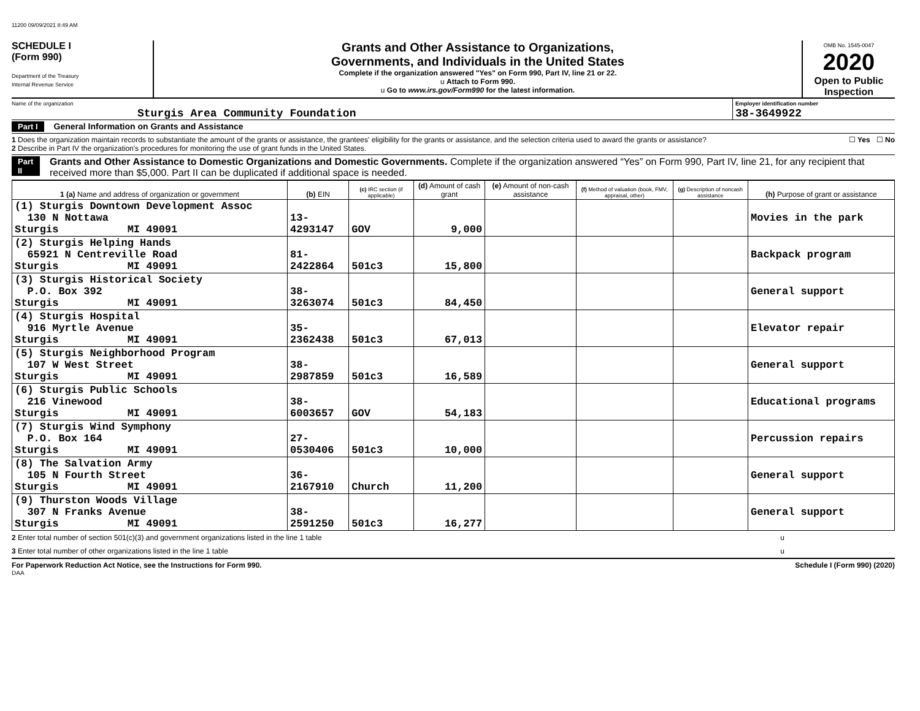11200 09/09/2021 8:49 AM
SCHEDULE I
(Form 990)
Department of the Treasury
Internal Revenue Service
Grants and Other Assistance to Organizations,
Governments, and Individuals in the United States
Complete if the organization answered "Yes" on Form 990, Part IV, line 21 or 22.
u Attach to Form 990.
u Go to www.irs.gov/Form990 for the latest information.
OMB No. 1545-0047
2020
Open to Public
Inspection
Name of the organization
Sturgis Area Community Foundation
Employer identification number
38-3649922
Part I General Information on Grants and Assistance
1 Does the organization maintain records to substantiate the amount of the grants or assistance, the grantees' eligibility for the grants or assistance, and the selection criteria used to award the grants or assistance? ☐ Yes ☐ No
2 Describe in Part IV the organization's procedures for monitoring the use of grant funds in the United States.
Part II Grants and Other Assistance to Domestic Organizations and Domestic Governments. Complete if the organization answered “Yes” on Form 990, Part IV, line 21, for any recipient that received more than $5,000. Part II can be duplicated if additional space is needed.
| 1 (a) Name and address of organization or government | (b) EIN | (c) IRC section (if applicable) | (d) Amount of cash grant | (e) Amount of non-cash assistance | (f) Method of valuation (book, FMV, appraisal, other) | (g) Description of noncash assistance | (h) Purpose of grant or assistance |
| --- | --- | --- | --- | --- | --- | --- | --- |
| (1) Sturgis Downtown Development Assoc 130 N Nottawa Sturgis MI 49091 | 13-4293147 | GOV | 9,000 | | | | Movies in the park |
| (2) Sturgis Helping Hands 65921 N Centreville Road Sturgis MI 49091 | 81-2422864 | 501c3 | 15,800 | | | | Backpack program |
| (3) Sturgis Historical Society P.O. Box 392 Sturgis MI 49091 | 38-3263074 | 501c3 | 84,450 | | | | General support |
| (4) Sturgis Hospital 916 Myrtle Avenue Sturgis MI 49091 | 35-2362438 | 501c3 | 67,013 | | | | Elevator repair |
| (5) Sturgis Neighborhood Program 107 W West Street Sturgis MI 49091 | 38-2987859 | 501c3 | 16,589 | | | | General support |
| (6) Sturgis Public Schools 216 Vinewood Sturgis MI 49091 | 38-6003657 | GOV | 54,183 | | | | Educational programs |
| (7) Sturgis Wind Symphony P.O. Box 164 Sturgis MI 49091 | 27-0530406 | 501c3 | 10,000 | | | | Percussion repairs |
| (8) The Salvation Army 105 N Fourth Street Sturgis MI 49091 | 36-2167910 | Church | 11,200 | | | | General support |
| (9) Thurston Woods Village 307 N Franks Avenue Sturgis MI 49091 | 38-2591250 | 501c3 | 16,277 | | | | General support |
2 Enter total number of section 501(c)(3) and government organizations listed in the line 1 table u
3 Enter total number of other organizations listed in the line 1 table u
For Paperwork Reduction Act Notice, see the Instructions for Form 990. Schedule I (Form 990) (2020)
DAA